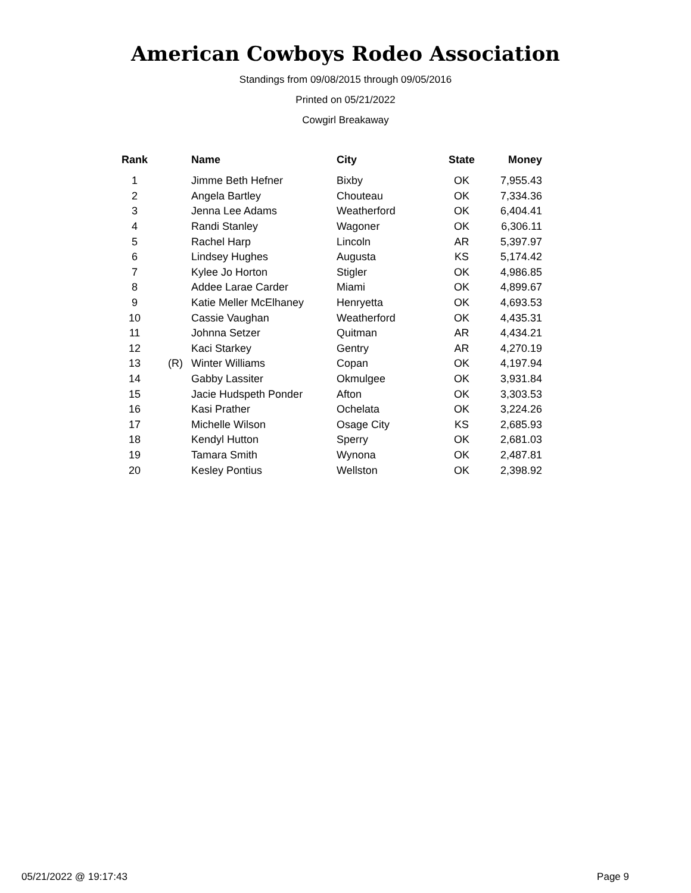American Cowboys Rodeo Association
Standings from 09/08/2015 through 09/05/2016
Printed on 05/21/2022
Cowgirl Breakaway
| Rank | | Name | City | State | Money |
| --- | --- | --- | --- | --- | --- |
| 1 | | Jimme Beth Hefner | Bixby | OK | 7,955.43 |
| 2 | | Angela Bartley | Chouteau | OK | 7,334.36 |
| 3 | | Jenna Lee Adams | Weatherford | OK | 6,404.41 |
| 4 | | Randi Stanley | Wagoner | OK | 6,306.11 |
| 5 | | Rachel Harp | Lincoln | AR | 5,397.97 |
| 6 | | Lindsey Hughes | Augusta | KS | 5,174.42 |
| 7 | | Kylee Jo Horton | Stigler | OK | 4,986.85 |
| 8 | | Addee Larae Carder | Miami | OK | 4,899.67 |
| 9 | | Katie Meller McElhaney | Henryetta | OK | 4,693.53 |
| 10 | | Cassie Vaughan | Weatherford | OK | 4,435.31 |
| 11 | | Johnna Setzer | Quitman | AR | 4,434.21 |
| 12 | | Kaci Starkey | Gentry | AR | 4,270.19 |
| 13 | (R) | Winter Williams | Copan | OK | 4,197.94 |
| 14 | | Gabby Lassiter | Okmulgee | OK | 3,931.84 |
| 15 | | Jacie Hudspeth Ponder | Afton | OK | 3,303.53 |
| 16 | | Kasi Prather | Ochelata | OK | 3,224.26 |
| 17 | | Michelle Wilson | Osage City | KS | 2,685.93 |
| 18 | | Kendyl Hutton | Sperry | OK | 2,681.03 |
| 19 | | Tamara Smith | Wynona | OK | 2,487.81 |
| 20 | | Kesley Pontius | Wellston | OK | 2,398.92 |
05/21/2022 @ 19:17:43 Page 9